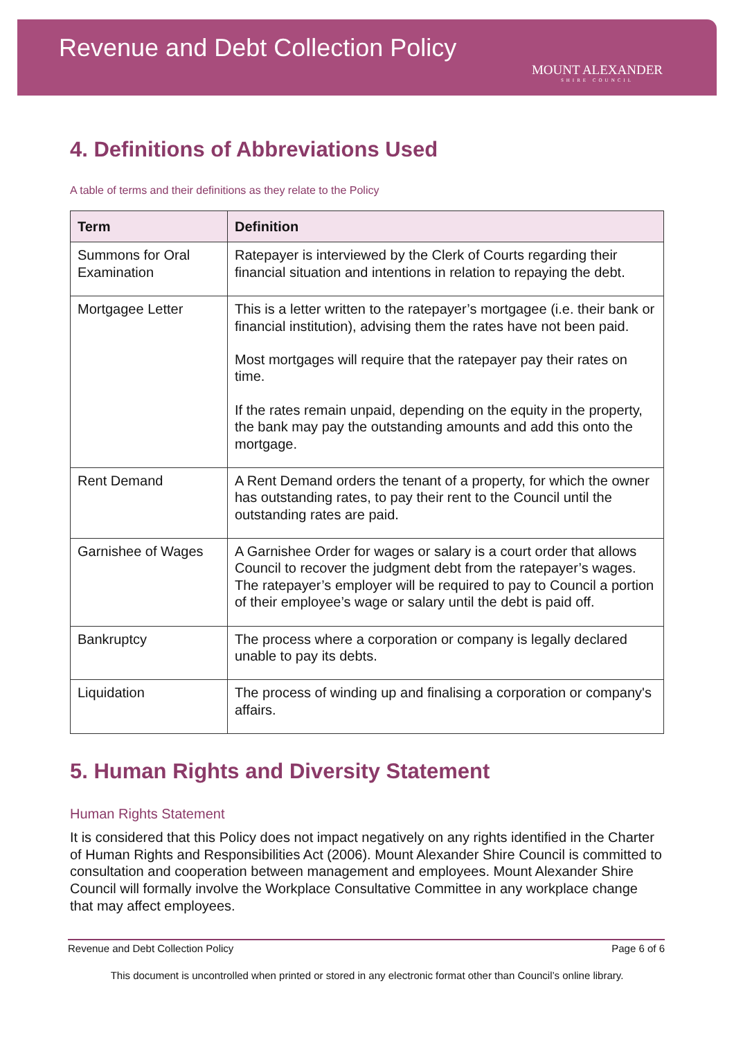Revenue and Debt Collection Policy
MOUNT ALEXANDER
SHIRE COUNCIL
4. Definitions of Abbreviations Used
A table of terms and their definitions as they relate to the Policy
| Term | Definition |
| --- | --- |
| Summons for Oral Examination | Ratepayer is interviewed by the Clerk of Courts regarding their financial situation and intentions in relation to repaying the debt. |
| Mortgagee Letter | This is a letter written to the ratepayer’s mortgagee (i.e. their bank or financial institution), advising them the rates have not been paid. Most mortgages will require that the ratepayer pay their rates on time. If the rates remain unpaid, depending on the equity in the property, the bank may pay the outstanding amounts and add this onto the mortgage. |
| Rent Demand | A Rent Demand orders the tenant of a property, for which the owner has outstanding rates, to pay their rent to the Council until the outstanding rates are paid. |
| Garnishee of Wages | A Garnishee Order for wages or salary is a court order that allows Council to recover the judgment debt from the ratepayer’s wages. The ratepayer’s employer will be required to pay to Council a portion of their employee’s wage or salary until the debt is paid off. |
| Bankruptcy | The process where a corporation or company is legally declared unable to pay its debts. |
| Liquidation | The process of winding up and finalising a corporation or company's affairs. |
5. Human Rights and Diversity Statement
Human Rights Statement
It is considered that this Policy does not impact negatively on any rights identified in the Charter of Human Rights and Responsibilities Act (2006). Mount Alexander Shire Council is committed to consultation and cooperation between management and employees. Mount Alexander Shire Council will formally involve the Workplace Consultative Committee in any workplace change that may affect employees.
Revenue and Debt Collection Policy Page 6 of 6
This document is uncontrolled when printed or stored in any electronic format other than Council’s online library.